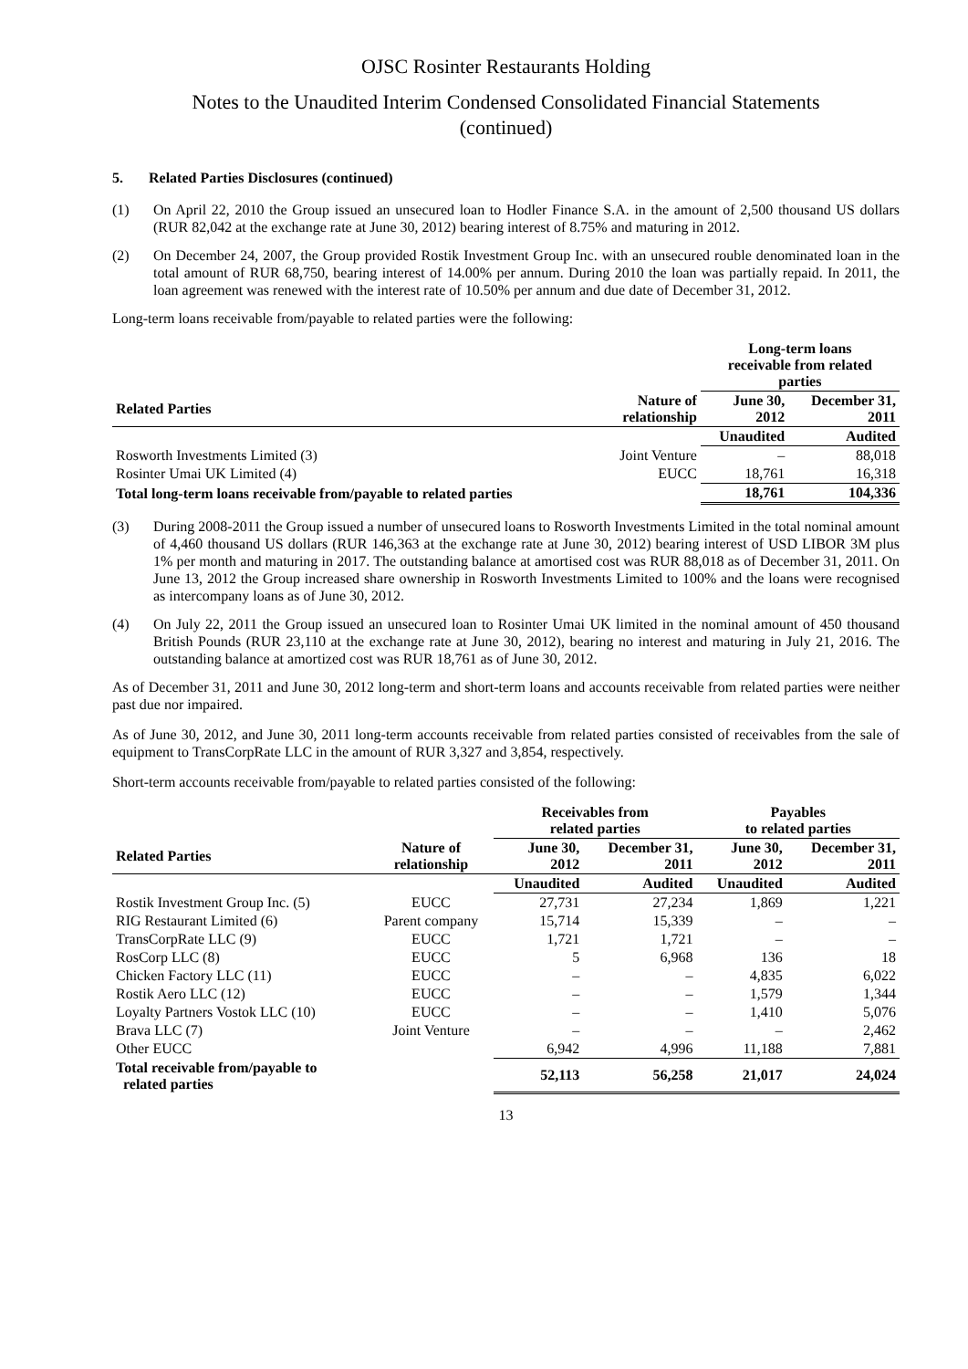OJSC Rosinter Restaurants Holding
Notes to the Unaudited Interim Condensed Consolidated Financial Statements
(continued)
5. Related Parties Disclosures (continued)
(1) On April 22, 2010 the Group issued an unsecured loan to Hodler Finance S.A. in the amount of 2,500 thousand US dollars (RUR 82,042 at the exchange rate at June 30, 2012) bearing interest of 8.75% and maturing in 2012.
(2) On December 24, 2007, the Group provided Rostik Investment Group Inc. with an unsecured rouble denominated loan in the total amount of RUR 68,750, bearing interest of 14.00% per annum. During 2010 the loan was partially repaid. In 2011, the loan agreement was renewed with the interest rate of 10.50% per annum and due date of December 31, 2012.
Long-term loans receivable from/payable to related parties were the following:
| | | Long-term loans receivable from related parties | |
| --- | --- | --- | --- |
| Related Parties | Nature of relationship | June 30, 2012 | December 31, 2011 |
| | | Unaudited | Audited |
| Rosworth Investments Limited (3) | Joint Venture | – | 88,018 |
| Rosinter Umai UK Limited (4) | EUCC | 18,761 | 16,318 |
| Total long-term loans receivable from/payable to related parties | | 18,761 | 104,336 |
(3) During 2008-2011 the Group issued a number of unsecured loans to Rosworth Investments Limited in the total nominal amount of 4,460 thousand US dollars (RUR 146,363 at the exchange rate at June 30, 2012) bearing interest of USD LIBOR 3M plus 1% per month and maturing in 2017. The outstanding balance at amortised cost was RUR 88,018 as of December 31, 2011. On June 13, 2012 the Group increased share ownership in Rosworth Investments Limited to 100% and the loans were recognised as intercompany loans as of June 30, 2012.
(4) On July 22, 2011 the Group issued an unsecured loan to Rosinter Umai UK limited in the nominal amount of 450 thousand British Pounds (RUR 23,110 at the exchange rate at June 30, 2012), bearing no interest and maturing in July 21, 2016. The outstanding balance at amortized cost was RUR 18,761 as of June 30, 2012.
As of December 31, 2011 and June 30, 2012 long-term and short-term loans and accounts receivable from related parties were neither past due nor impaired.
As of June 30, 2012, and June 30, 2011 long-term accounts receivable from related parties consisted of receivables from the sale of equipment to TransCorpRate LLC in the amount of RUR 3,327 and 3,854, respectively.
Short-term accounts receivable from/payable to related parties consisted of the following:
| | | Receivables from related parties | | Payables to related parties | |
| --- | --- | --- | --- | --- | --- |
| Related Parties | Nature of relationship | June 30, 2012 | December 31, 2011 | June 30, 2012 | December 31, 2011 |
| | | Unaudited | Audited | Unaudited | Audited |
| Rostik Investment Group Inc. (5) | EUCC | 27,731 | 27,234 | 1,869 | 1,221 |
| RIG Restaurant Limited (6) | Parent company | 15,714 | 15,339 | – | – |
| TransCorpRate LLC (9) | EUCC | 1,721 | 1,721 | – | – |
| RosCorp LLC (8) | EUCC | 5 | 6,968 | 136 | 18 |
| Chicken Factory LLC (11) | EUCC | – | – | 4,835 | 6,022 |
| Rostik Aero LLC (12) | EUCC | – | – | 1,579 | 1,344 |
| Loyalty Partners Vostok LLC (10) | EUCC | – | – | 1,410 | 5,076 |
| Brava LLC (7) | Joint Venture | – | – | – | 2,462 |
| Other EUCC | | 6,942 | 4,996 | 11,188 | 7,881 |
| Total receivable from/payable to related parties | | 52,113 | 56,258 | 21,017 | 24,024 |
13